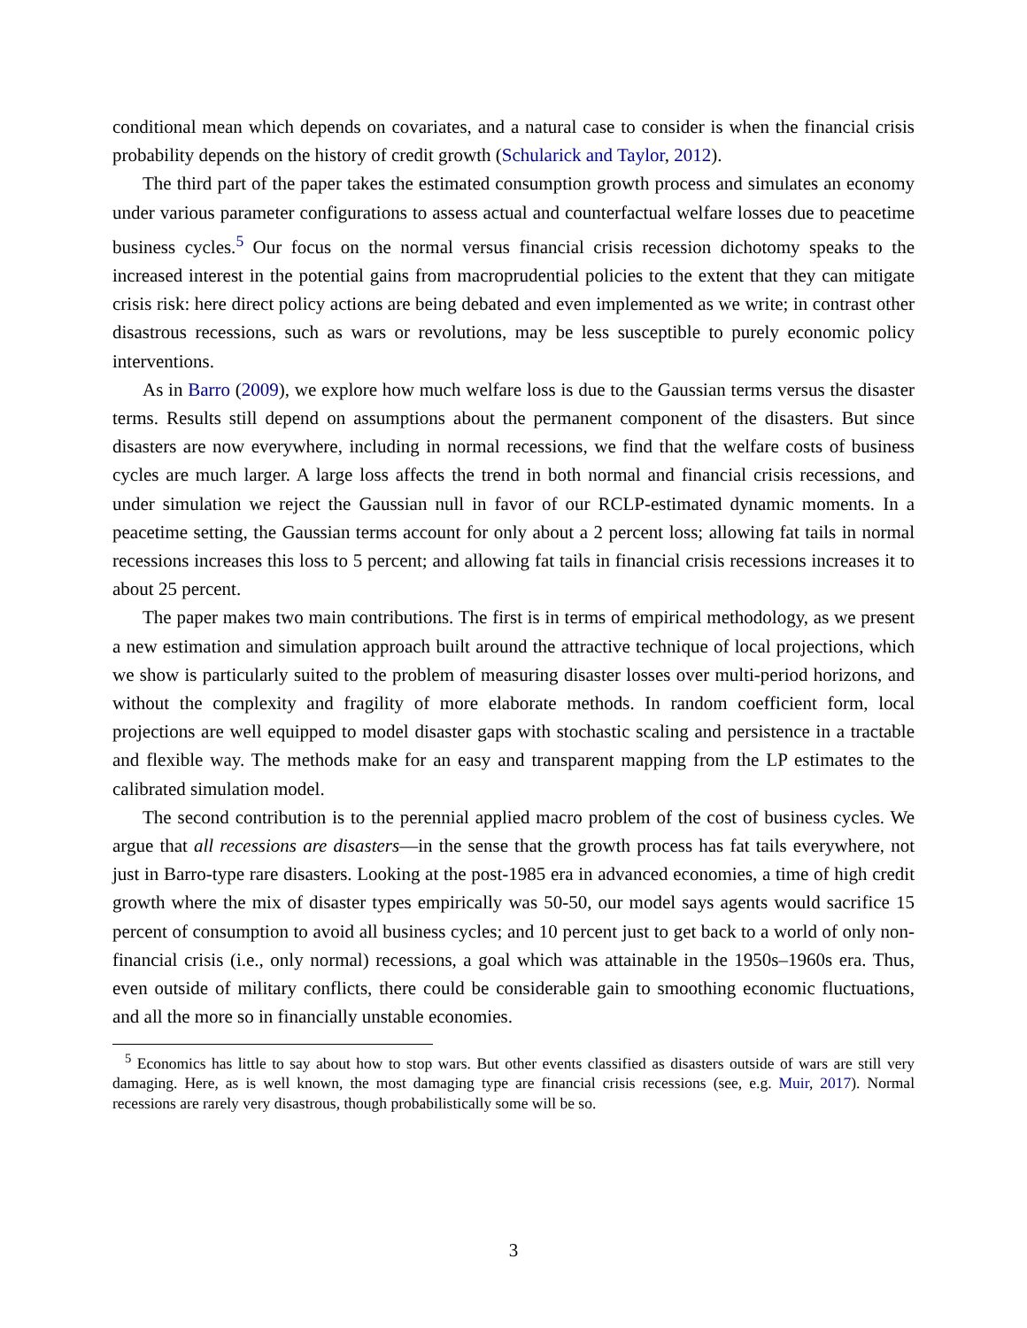conditional mean which depends on covariates, and a natural case to consider is when the financial crisis probability depends on the history of credit growth (Schularick and Taylor, 2012).
The third part of the paper takes the estimated consumption growth process and simulates an economy under various parameter configurations to assess actual and counterfactual welfare losses due to peacetime business cycles.<sup>5</sup> Our focus on the normal versus financial crisis recession dichotomy speaks to the increased interest in the potential gains from macroprudential policies to the extent that they can mitigate crisis risk: here direct policy actions are being debated and even implemented as we write; in contrast other disastrous recessions, such as wars or revolutions, may be less susceptible to purely economic policy interventions.
As in Barro (2009), we explore how much welfare loss is due to the Gaussian terms versus the disaster terms. Results still depend on assumptions about the permanent component of the disasters. But since disasters are now everywhere, including in normal recessions, we find that the welfare costs of business cycles are much larger. A large loss affects the trend in both normal and financial crisis recessions, and under simulation we reject the Gaussian null in favor of our RCLP-estimated dynamic moments. In a peacetime setting, the Gaussian terms account for only about a 2 percent loss; allowing fat tails in normal recessions increases this loss to 5 percent; and allowing fat tails in financial crisis recessions increases it to about 25 percent.
The paper makes two main contributions. The first is in terms of empirical methodology, as we present a new estimation and simulation approach built around the attractive technique of local projections, which we show is particularly suited to the problem of measuring disaster losses over multi-period horizons, and without the complexity and fragility of more elaborate methods. In random coefficient form, local projections are well equipped to model disaster gaps with stochastic scaling and persistence in a tractable and flexible way. The methods make for an easy and transparent mapping from the LP estimates to the calibrated simulation model.
The second contribution is to the perennial applied macro problem of the cost of business cycles. We argue that all recessions are disasters—in the sense that the growth process has fat tails everywhere, not just in Barro-type rare disasters. Looking at the post-1985 era in advanced economies, a time of high credit growth where the mix of disaster types empirically was 50-50, our model says agents would sacrifice 15 percent of consumption to avoid all business cycles; and 10 percent just to get back to a world of only non-financial crisis (i.e., only normal) recessions, a goal which was attainable in the 1950s–1960s era. Thus, even outside of military conflicts, there could be considerable gain to smoothing economic fluctuations, and all the more so in financially unstable economies.
<sup>5</sup> Economics has little to say about how to stop wars. But other events classified as disasters outside of wars are still very damaging. Here, as is well known, the most damaging type are financial crisis recessions (see, e.g. Muir, 2017). Normal recessions are rarely very disastrous, though probabilistically some will be so.
3